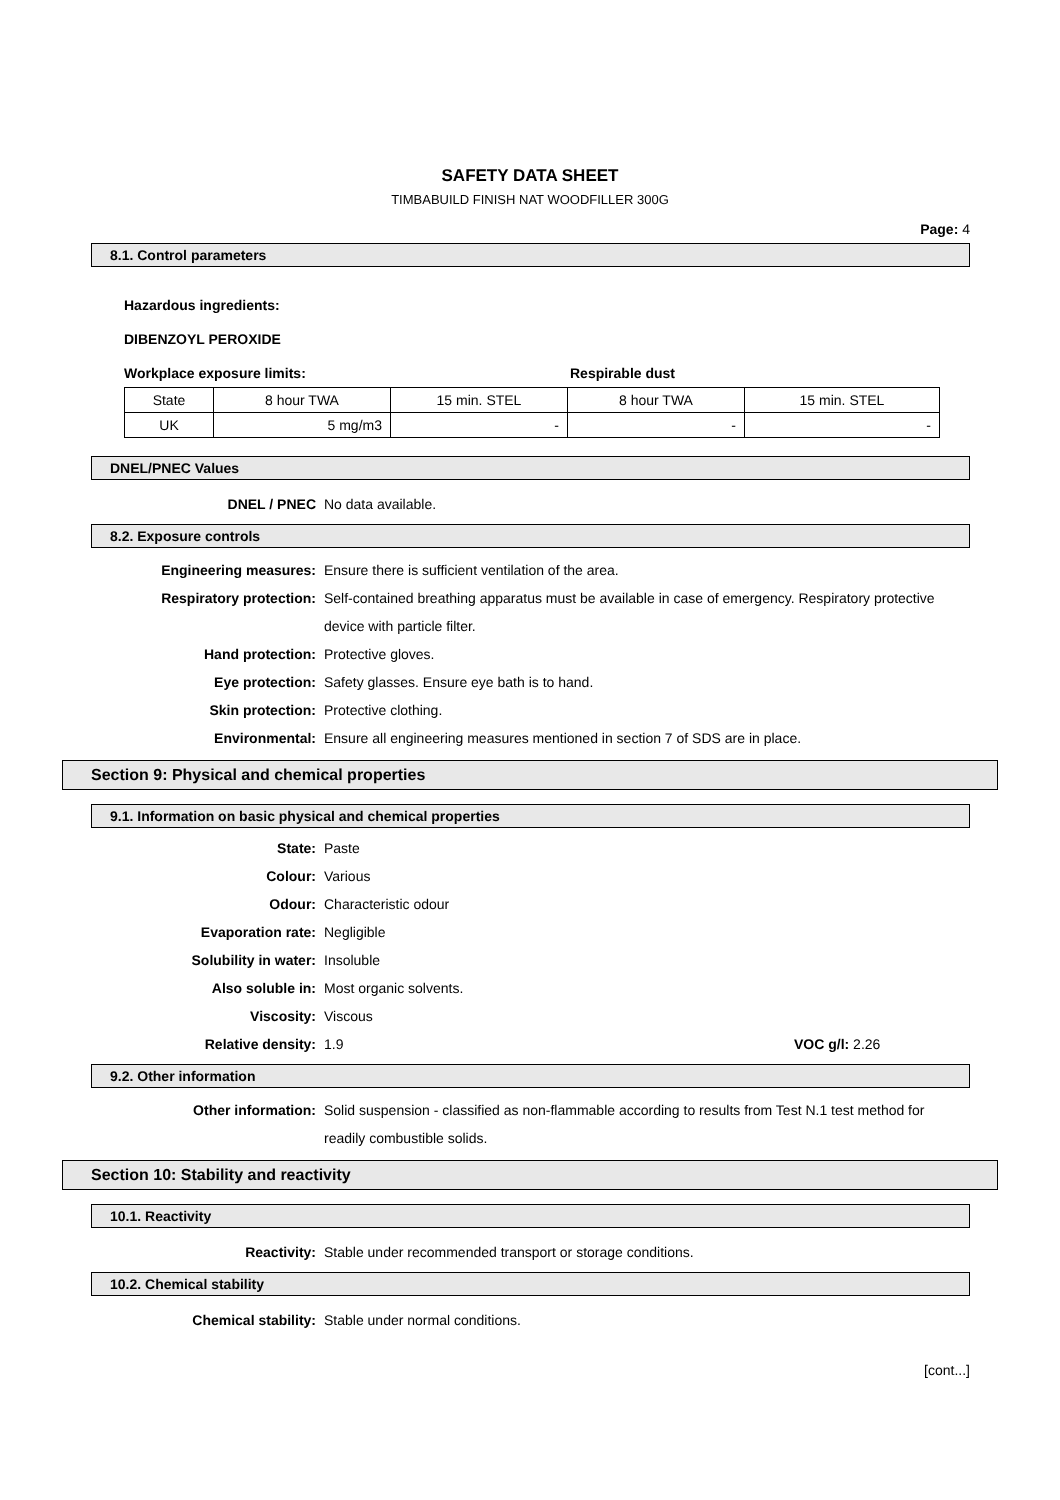SAFETY DATA SHEET
TIMBABUILD FINISH NAT WOODFILLER 300G
Page: 4
8.1. Control parameters
Hazardous ingredients:
DIBENZOYL PEROXIDE
Workplace exposure limits: Respirable dust
| State | 8 hour TWA | 15 min. STEL | 8 hour TWA | 15 min. STEL |
| UK | 5 mg/m3 | - | - | - |
DNEL/PNEC Values
DNEL / PNEC No data available.
8.2. Exposure controls
Engineering measures: Ensure there is sufficient ventilation of the area.
Respiratory protection: Self-contained breathing apparatus must be available in case of emergency. Respiratory protective device with particle filter.
Hand protection: Protective gloves.
Eye protection: Safety glasses. Ensure eye bath is to hand.
Skin protection: Protective clothing.
Environmental: Ensure all engineering measures mentioned in section 7 of SDS are in place.
Section 9: Physical and chemical properties
9.1. Information on basic physical and chemical properties
State: Paste
Colour: Various
Odour: Characteristic odour
Evaporation rate: Negligible
Solubility in water: Insoluble
Also soluble in: Most organic solvents.
Viscosity: Viscous
Relative density: 1.9 VOC g/l: 2.26
9.2. Other information
Other information: Solid suspension - classified as non-flammable according to results from Test N.1 test method for readily combustible solids.
Section 10: Stability and reactivity
10.1. Reactivity
Reactivity: Stable under recommended transport or storage conditions.
10.2. Chemical stability
Chemical stability: Stable under normal conditions.
[cont...]